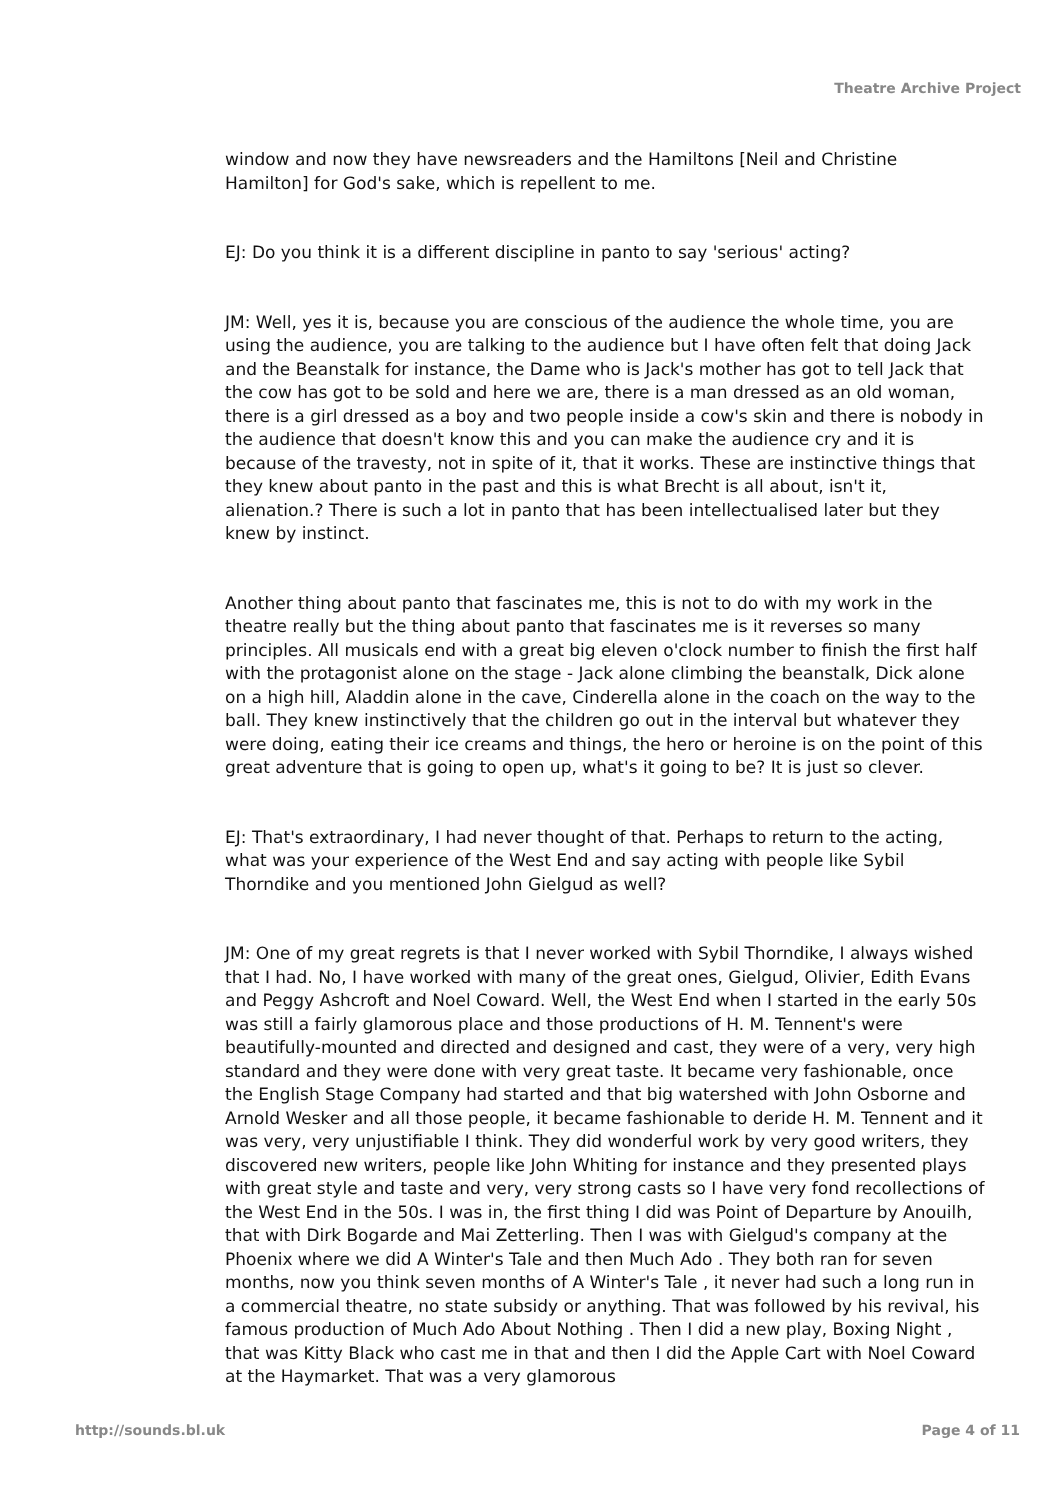Theatre Archive Project
window and now they have newsreaders and the Hamiltons [Neil and Christine Hamilton] for God's sake, which is repellent to me.
EJ: Do you think it is a different discipline in panto to say 'serious' acting?
JM: Well, yes it is, because you are conscious of the audience the whole time, you are using the audience, you are talking to the audience but I have often felt that doing Jack and the Beanstalk for instance, the Dame who is Jack's mother has got to tell Jack that the cow has got to be sold and here we are, there is a man dressed as an old woman, there is a girl dressed as a boy and two people inside a cow's skin and there is nobody in the audience that doesn't know this and you can make the audience cry and it is because of the travesty, not in spite of it, that it works. These are instinctive things that they knew about panto in the past and this is what Brecht is all about, isn't it, alienation.? There is such a lot in panto that has been intellectualised later but they knew by instinct.
Another thing about panto that fascinates me, this is not to do with my work in the theatre really but the thing about panto that fascinates me is it reverses so many principles. All musicals end with a great big eleven o'clock number to finish the first half with the protagonist alone on the stage - Jack alone climbing the beanstalk, Dick alone on a high hill, Aladdin alone in the cave, Cinderella alone in the coach on the way to the ball. They knew instinctively that the children go out in the interval but whatever they were doing, eating their ice creams and things, the hero or heroine is on the point of this great adventure that is going to open up, what's it going to be? It is just so clever.
EJ: That's extraordinary, I had never thought of that. Perhaps to return to the acting, what was your experience of the West End and say acting with people like Sybil Thorndike and you mentioned John Gielgud as well?
JM: One of my great regrets is that I never worked with Sybil Thorndike, I always wished that I had. No, I have worked with many of the great ones, Gielgud, Olivier, Edith Evans and Peggy Ashcroft and Noel Coward. Well, the West End when I started in the early 50s was still a fairly glamorous place and those productions of H. M. Tennent's were beautifully-mounted and directed and designed and cast, they were of a very, very high standard and they were done with very great taste. It became very fashionable, once the English Stage Company had started and that big watershed with John Osborne and Arnold Wesker and all those people, it became fashionable to deride H. M. Tennent and it was very, very unjustifiable I think. They did wonderful work by very good writers, they discovered new writers, people like John Whiting for instance and they presented plays with great style and taste and very, very strong casts so I have very fond recollections of the West End in the 50s. I was in, the first thing I did was Point of Departure by Anouilh, that with Dirk Bogarde and Mai Zetterling. Then I was with Gielgud's company at the Phoenix where we did A Winter's Tale and then Much Ado . They both ran for seven months, now you think seven months of A Winter's Tale , it never had such a long run in a commercial theatre, no state subsidy or anything. That was followed by his revival, his famous production of Much Ado About Nothing . Then I did a new play, Boxing Night , that was Kitty Black who cast me in that and then I did the Apple Cart with Noel Coward at the Haymarket. That was a very glamorous
http://sounds.bl.uk Page 4 of 11